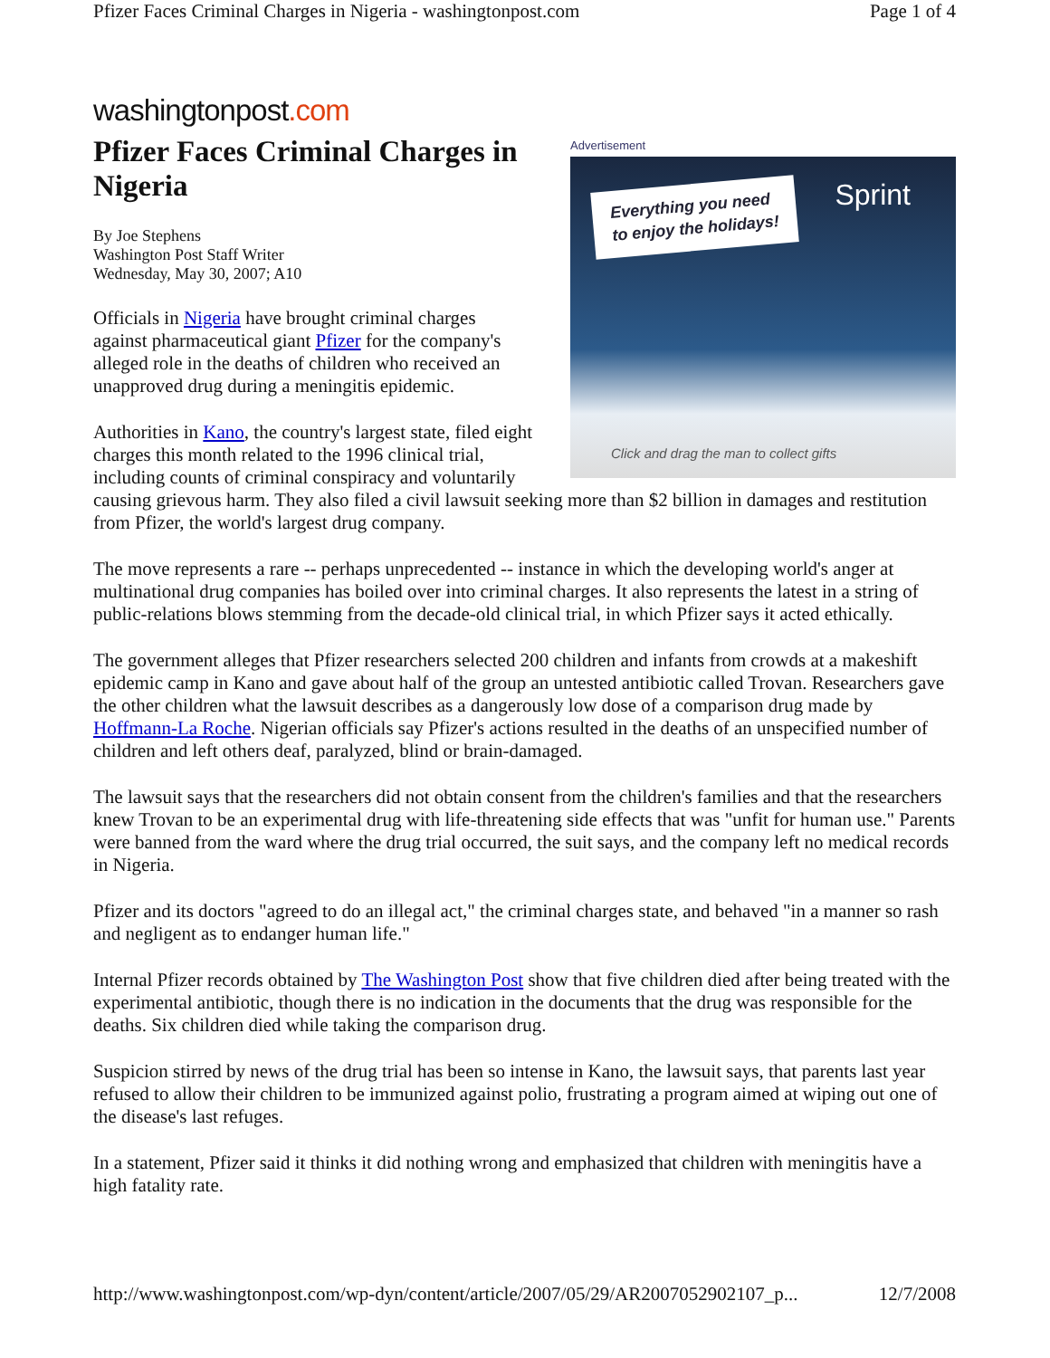Pfizer Faces Criminal Charges in Nigeria - washingtonpost.com Page 1 of 4
washingtonpost.com
Advertisement
Everything you need
to enjoy the holidays!
Sprint
Click and drag the man to collect gifts
Pfizer Faces Criminal Charges in Nigeria
By Joe Stephens
Washington Post Staff Writer
Wednesday, May 30, 2007; A10
Officials in Nigeria have brought criminal charges against pharmaceutical giant Pfizer for the company's alleged role in the deaths of children who received an unapproved drug during a meningitis epidemic.
Authorities in Kano, the country's largest state, filed eight charges this month related to the 1996 clinical trial, including counts of criminal conspiracy and voluntarily causing grievous harm. They also filed a civil lawsuit seeking more than $2 billion in damages and restitution from Pfizer, the world's largest drug company.
The move represents a rare -- perhaps unprecedented -- instance in which the developing world's anger at multinational drug companies has boiled over into criminal charges. It also represents the latest in a string of public-relations blows stemming from the decade-old clinical trial, in which Pfizer says it acted ethically.
The government alleges that Pfizer researchers selected 200 children and infants from crowds at a makeshift epidemic camp in Kano and gave about half of the group an untested antibiotic called Trovan. Researchers gave the other children what the lawsuit describes as a dangerously low dose of a comparison drug made by Hoffmann-La Roche. Nigerian officials say Pfizer's actions resulted in the deaths of an unspecified number of children and left others deaf, paralyzed, blind or brain-damaged.
The lawsuit says that the researchers did not obtain consent from the children's families and that the researchers knew Trovan to be an experimental drug with life-threatening side effects that was "unfit for human use." Parents were banned from the ward where the drug trial occurred, the suit says, and the company left no medical records in Nigeria.
Pfizer and its doctors "agreed to do an illegal act," the criminal charges state, and behaved "in a manner so rash and negligent as to endanger human life."
Internal Pfizer records obtained by The Washington Post show that five children died after being treated with the experimental antibiotic, though there is no indication in the documents that the drug was responsible for the deaths. Six children died while taking the comparison drug.
Suspicion stirred by news of the drug trial has been so intense in Kano, the lawsuit says, that parents last year refused to allow their children to be immunized against polio, frustrating a program aimed at wiping out one of the disease's last refuges.
In a statement, Pfizer said it thinks it did nothing wrong and emphasized that children with meningitis have a high fatality rate.
http://www.washingtonpost.com/wp-dyn/content/article/2007/05/29/AR2007052902107_p... 12/7/2008